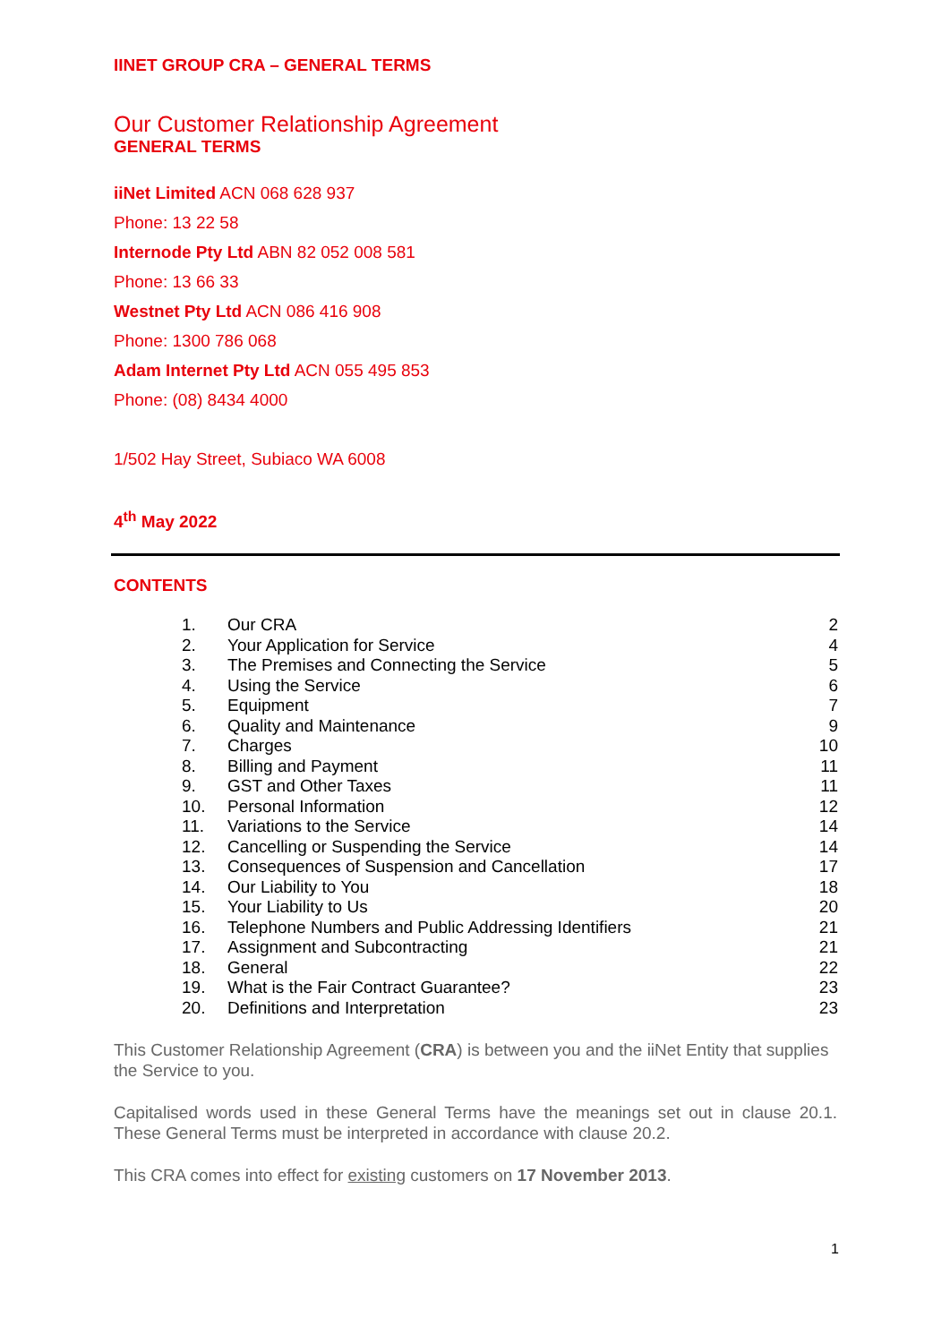IINET GROUP CRA – GENERAL TERMS
Our Customer Relationship Agreement
GENERAL TERMS
iiNet Limited ACN 068 628 937
Phone: 13 22 58
Internode Pty Ltd ABN 82 052 008 581
Phone: 13 66 33
Westnet Pty Ltd ACN 086 416 908
Phone: 1300 786 068
Adam Internet Pty Ltd ACN 055 495 853
Phone: (08) 8434 4000
1/502 Hay Street, Subiaco WA 6008
4<sup>th</sup> May 2022
CONTENTS
| 1. | Our CRA | 2 |
| 2. | Your Application for Service | 4 |
| 3. | The Premises and Connecting the Service | 5 |
| 4. | Using the Service | 6 |
| 5. | Equipment | 7 |
| 6. | Quality and Maintenance | 9 |
| 7. | Charges | 10 |
| 8. | Billing and Payment | 11 |
| 9. | GST and Other Taxes | 11 |
| 10. | Personal Information | 12 |
| 11. | Variations to the Service | 14 |
| 12. | Cancelling or Suspending the Service | 14 |
| 13. | Consequences of Suspension and Cancellation | 17 |
| 14. | Our Liability to You | 18 |
| 15. | Your Liability to Us | 20 |
| 16. | Telephone Numbers and Public Addressing Identifiers | 21 |
| 17. | Assignment and Subcontracting | 21 |
| 18. | General | 22 |
| 19. | What is the Fair Contract Guarantee? | 23 |
| 20. | Definitions and Interpretation | 23 |
This Customer Relationship Agreement (CRA) is between you and the iiNet Entity that supplies the Service to you.
Capitalised words used in these General Terms have the meanings set out in clause 20.1. These General Terms must be interpreted in accordance with clause 20.2.
This CRA comes into effect for existing customers on 17 November 2013.
1